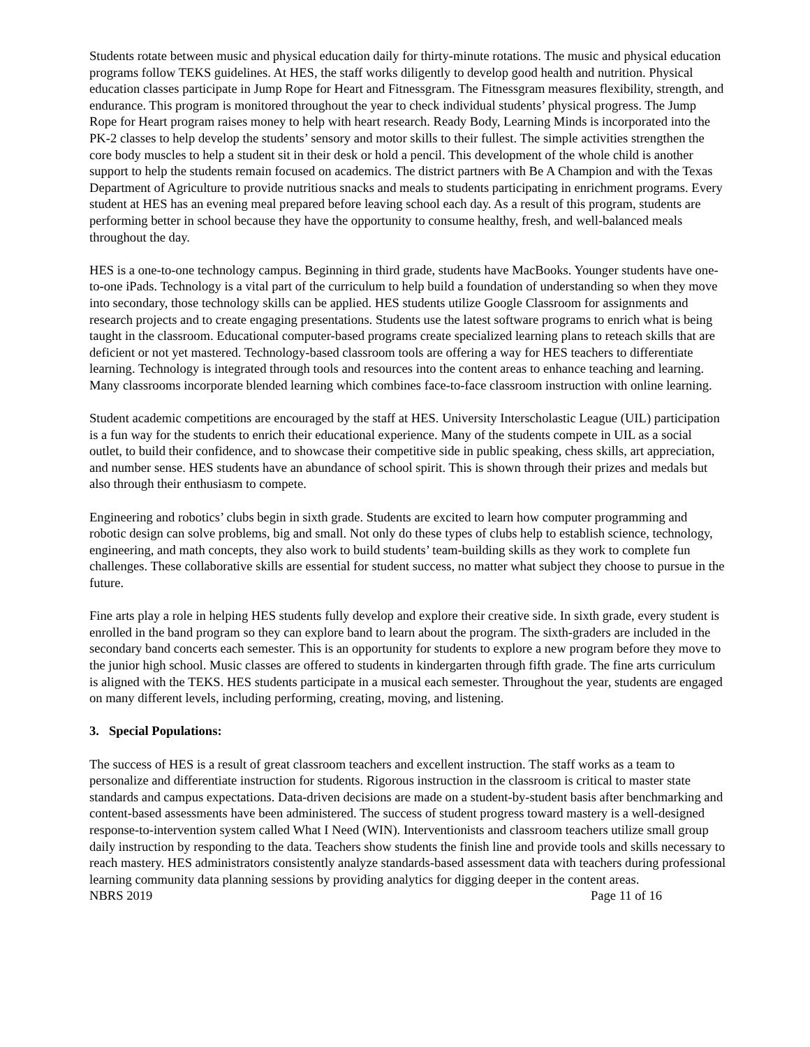Students rotate between music and physical education daily for thirty-minute rotations. The music and physical education programs follow TEKS guidelines. At HES, the staff works diligently to develop good health and nutrition. Physical education classes participate in Jump Rope for Heart and Fitnessgram. The Fitnessgram measures flexibility, strength, and endurance. This program is monitored throughout the year to check individual students’ physical progress. The Jump Rope for Heart program raises money to help with heart research. Ready Body, Learning Minds is incorporated into the PK-2 classes to help develop the students’ sensory and motor skills to their fullest. The simple activities strengthen the core body muscles to help a student sit in their desk or hold a pencil. This development of the whole child is another support to help the students remain focused on academics. The district partners with Be A Champion and with the Texas Department of Agriculture to provide nutritious snacks and meals to students participating in enrichment programs. Every student at HES has an evening meal prepared before leaving school each day. As a result of this program, students are performing better in school because they have the opportunity to consume healthy, fresh, and well-balanced meals throughout the day.
HES is a one-to-one technology campus. Beginning in third grade, students have MacBooks. Younger students have one-to-one iPads. Technology is a vital part of the curriculum to help build a foundation of understanding so when they move into secondary, those technology skills can be applied. HES students utilize Google Classroom for assignments and research projects and to create engaging presentations. Students use the latest software programs to enrich what is being taught in the classroom. Educational computer-based programs create specialized learning plans to reteach skills that are deficient or not yet mastered. Technology-based classroom tools are offering a way for HES teachers to differentiate learning. Technology is integrated through tools and resources into the content areas to enhance teaching and learning. Many classrooms incorporate blended learning which combines face-to-face classroom instruction with online learning.
Student academic competitions are encouraged by the staff at HES. University Interscholastic League (UIL) participation is a fun way for the students to enrich their educational experience. Many of the students compete in UIL as a social outlet, to build their confidence, and to showcase their competitive side in public speaking, chess skills, art appreciation, and number sense. HES students have an abundance of school spirit. This is shown through their prizes and medals but also through their enthusiasm to compete.
Engineering and robotics’ clubs begin in sixth grade. Students are excited to learn how computer programming and robotic design can solve problems, big and small. Not only do these types of clubs help to establish science, technology, engineering, and math concepts, they also work to build students’ team-building skills as they work to complete fun challenges. These collaborative skills are essential for student success, no matter what subject they choose to pursue in the future.
Fine arts play a role in helping HES students fully develop and explore their creative side. In sixth grade, every student is enrolled in the band program so they can explore band to learn about the program. The sixth-graders are included in the secondary band concerts each semester. This is an opportunity for students to explore a new program before they move to the junior high school. Music classes are offered to students in kindergarten through fifth grade. The fine arts curriculum is aligned with the TEKS. HES students participate in a musical each semester. Throughout the year, students are engaged on many different levels, including performing, creating, moving, and listening.
3. Special Populations:
The success of HES is a result of great classroom teachers and excellent instruction. The staff works as a team to personalize and differentiate instruction for students. Rigorous instruction in the classroom is critical to master state standards and campus expectations. Data-driven decisions are made on a student-by-student basis after benchmarking and content-based assessments have been administered. The success of student progress toward mastery is a well-designed response-to-intervention system called What I Need (WIN). Interventionists and classroom teachers utilize small group daily instruction by responding to the data. Teachers show students the finish line and provide tools and skills necessary to reach mastery. HES administrators consistently analyze standards-based assessment data with teachers during professional learning community data planning sessions by providing analytics for digging deeper in the content areas.
NBRS 2019 Page 11 of 16